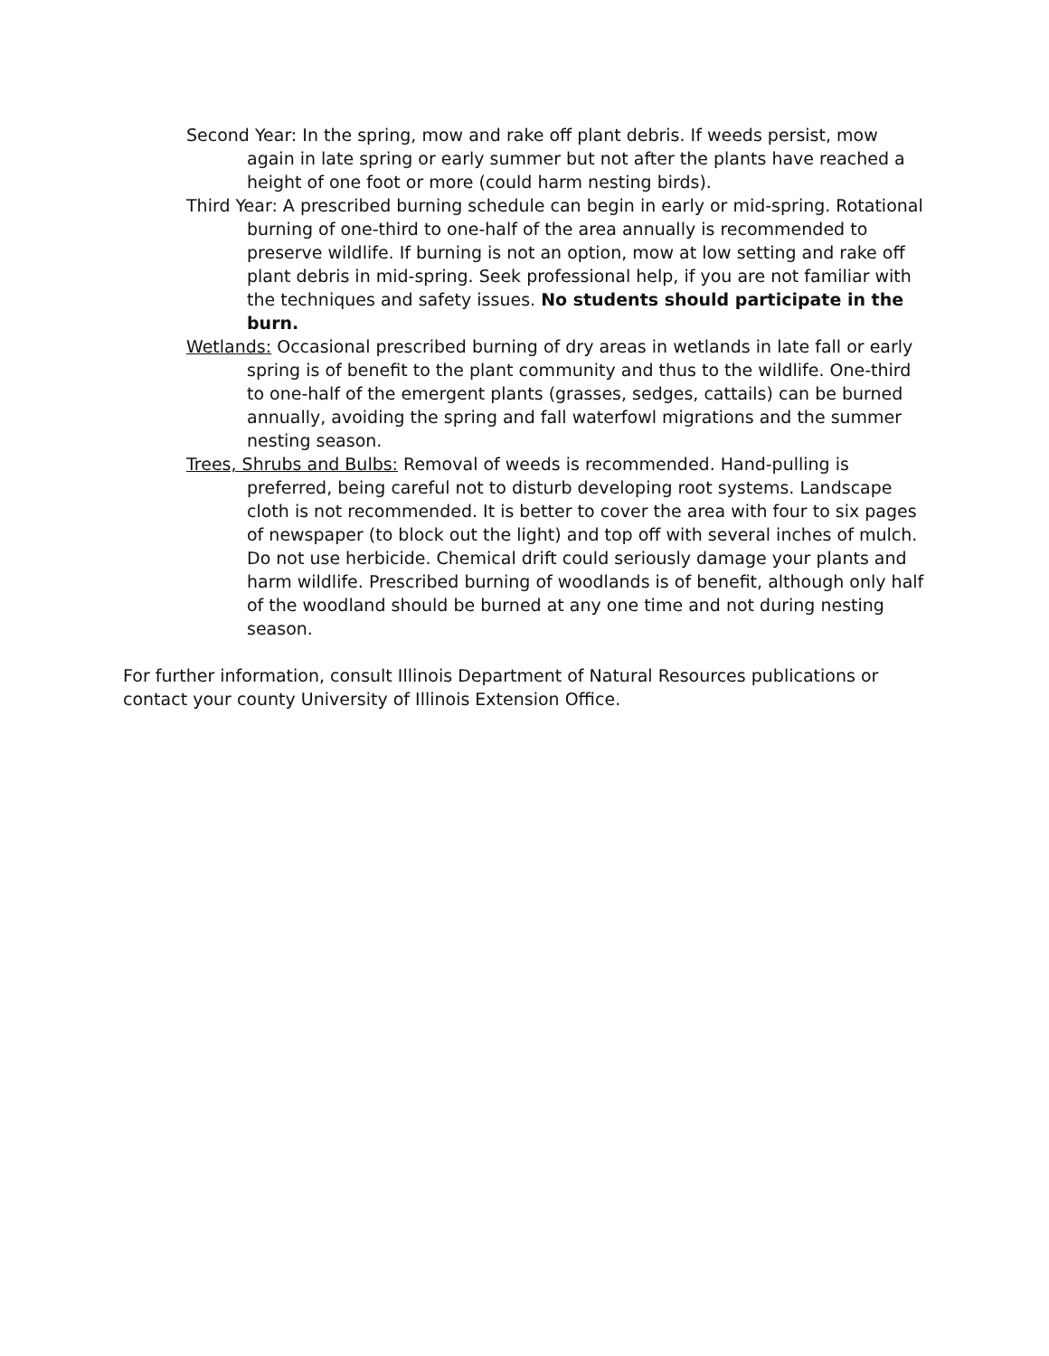Second Year: In the spring, mow and rake off plant debris. If weeds persist, mow again in late spring or early summer but not after the plants have reached a height of one foot or more (could harm nesting birds).
Third Year: A prescribed burning schedule can begin in early or mid-spring. Rotational burning of one-third to one-half of the area annually is recommended to preserve wildlife. If burning is not an option, mow at low setting and rake off plant debris in mid-spring. Seek professional help, if you are not familiar with the techniques and safety issues. No students should participate in the burn.
Wetlands: Occasional prescribed burning of dry areas in wetlands in late fall or early spring is of benefit to the plant community and thus to the wildlife. One-third to one-half of the emergent plants (grasses, sedges, cattails) can be burned annually, avoiding the spring and fall waterfowl migrations and the summer nesting season.
Trees, Shrubs and Bulbs: Removal of weeds is recommended. Hand-pulling is preferred, being careful not to disturb developing root systems. Landscape cloth is not recommended. It is better to cover the area with four to six pages of newspaper (to block out the light) and top off with several inches of mulch. Do not use herbicide. Chemical drift could seriously damage your plants and harm wildlife. Prescribed burning of woodlands is of benefit, although only half of the woodland should be burned at any one time and not during nesting season.
For further information, consult Illinois Department of Natural Resources publications or contact your county University of Illinois Extension Office.